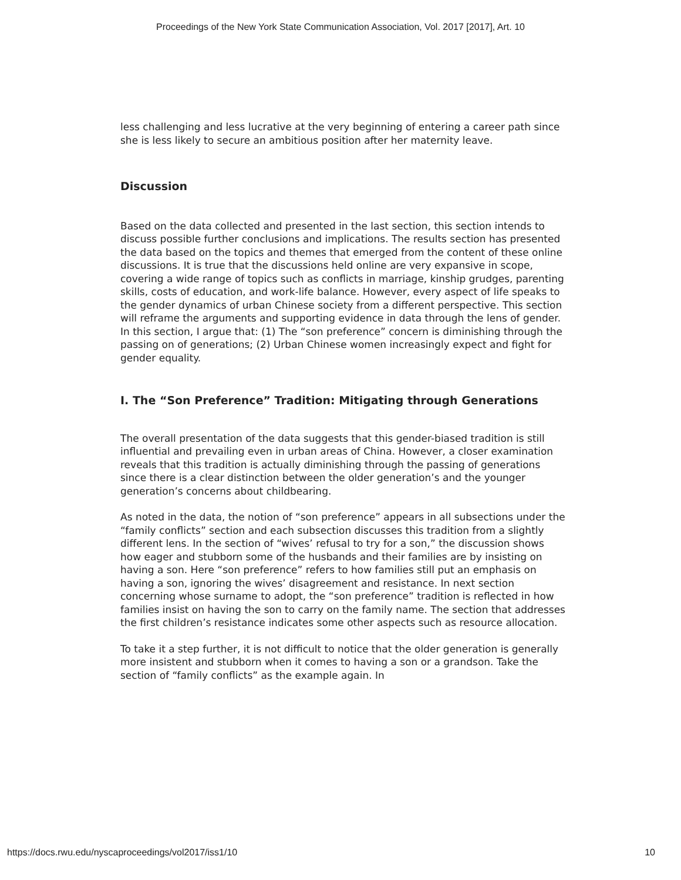Proceedings of the New York State Communication Association, Vol. 2017 [2017], Art. 10
less challenging and less lucrative at the very beginning of entering a career path since she is less likely to secure an ambitious position after her maternity leave.
Discussion
Based on the data collected and presented in the last section, this section intends to discuss possible further conclusions and implications. The results section has presented the data based on the topics and themes that emerged from the content of these online discussions. It is true that the discussions held online are very expansive in scope, covering a wide range of topics such as conflicts in marriage, kinship grudges, parenting skills, costs of education, and work-life balance. However, every aspect of life speaks to the gender dynamics of urban Chinese society from a different perspective. This section will reframe the arguments and supporting evidence in data through the lens of gender. In this section, I argue that: (1) The “son preference” concern is diminishing through the passing on of generations; (2) Urban Chinese women increasingly expect and fight for gender equality.
I. The “Son Preference” Tradition: Mitigating through Generations
The overall presentation of the data suggests that this gender-biased tradition is still influential and prevailing even in urban areas of China. However, a closer examination reveals that this tradition is actually diminishing through the passing of generations since there is a clear distinction between the older generation’s and the younger generation’s concerns about childbearing.
As noted in the data, the notion of “son preference” appears in all subsections under the “family conflicts” section and each subsection discusses this tradition from a slightly different lens. In the section of “wives’ refusal to try for a son,” the discussion shows how eager and stubborn some of the husbands and their families are by insisting on having a son. Here “son preference” refers to how families still put an emphasis on having a son, ignoring the wives’ disagreement and resistance. In next section concerning whose surname to adopt, the “son preference” tradition is reflected in how families insist on having the son to carry on the family name. The section that addresses the first children’s resistance indicates some other aspects such as resource allocation.
To take it a step further, it is not difficult to notice that the older generation is generally more insistent and stubborn when it comes to having a son or a grandson. Take the section of “family conflicts” as the example again. In
https://docs.rwu.edu/nyscaproceedings/vol2017/iss1/10 10